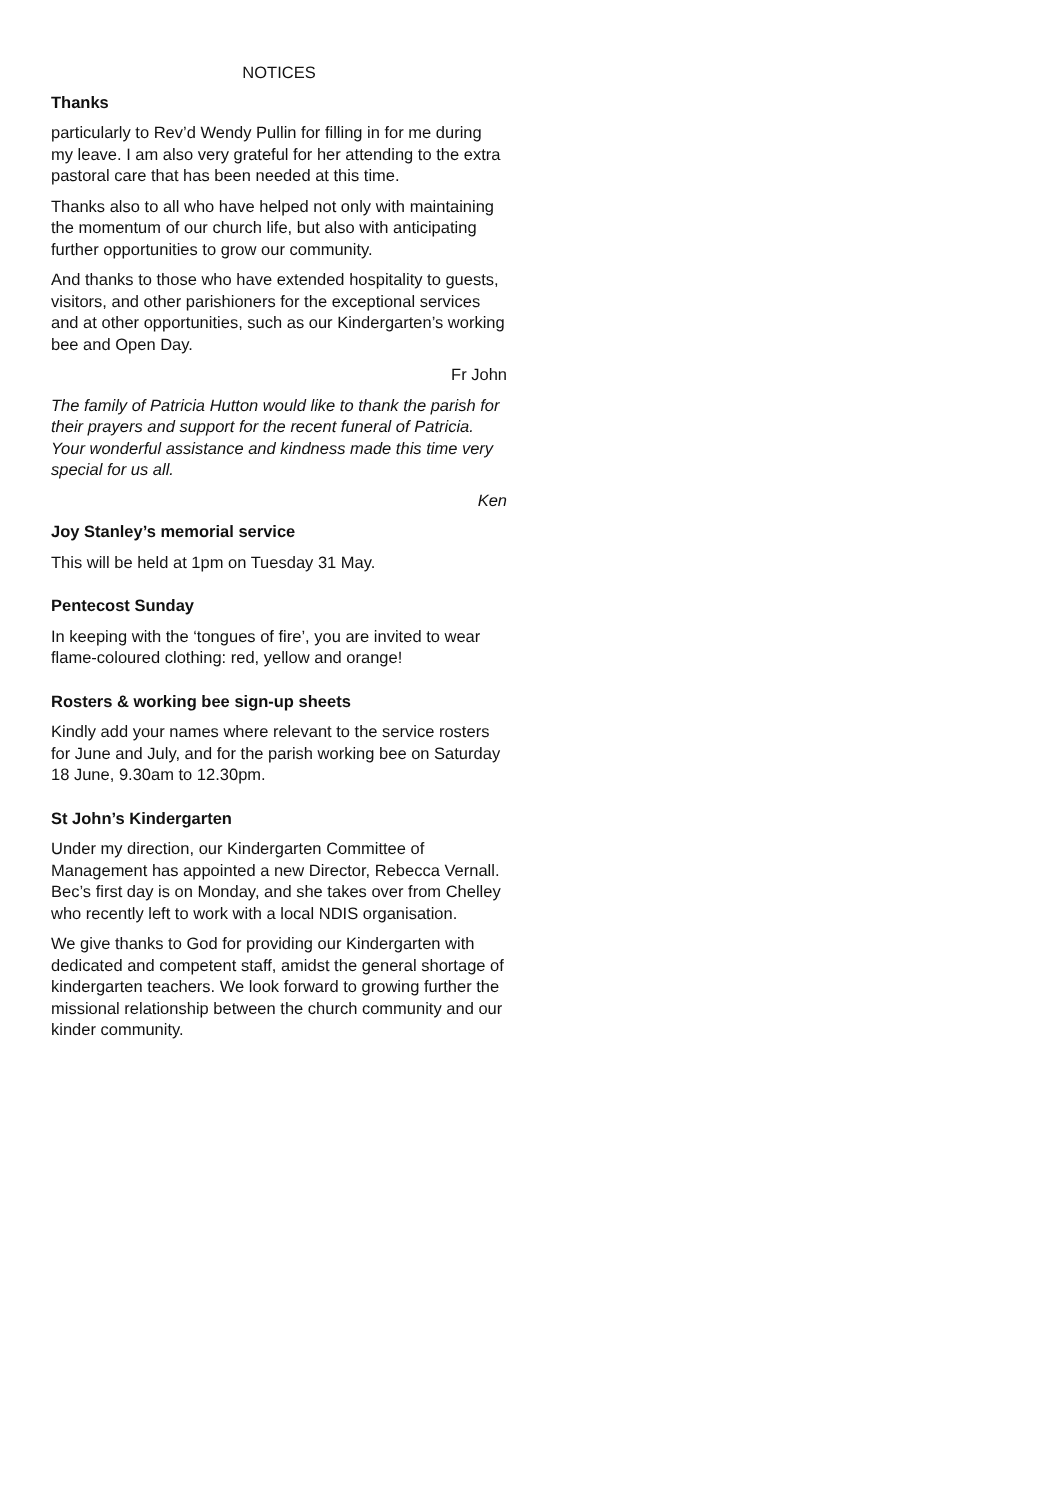NOTICES
Thanks
particularly to Rev’d Wendy Pullin for filling in for me during my leave. I am also very grateful for her attending to the extra pastoral care that has been needed at this time.
Thanks also to all who have helped not only with maintaining the momentum of our church life, but also with anticipating further opportunities to grow our community.
And thanks to those who have extended hospitality to guests, visitors, and other parishioners for the exceptional services and at other opportunities, such as our Kindergarten’s working bee and Open Day.
Fr John
The family of Patricia Hutton would like to thank the parish for their prayers and support for the recent funeral of Patricia. Your wonderful assistance and kindness made this time very special for us all.
Ken
Joy Stanley’s memorial service
This will be held at 1pm on Tuesday 31 May.
Pentecost Sunday
In keeping with the ‘tongues of fire’, you are invited to wear flame-coloured clothing: red, yellow and orange!
Rosters & working bee sign-up sheets
Kindly add your names where relevant to the service rosters for June and July, and for the parish working bee on Saturday 18 June, 9.30am to 12.30pm.
St John’s Kindergarten
Under my direction, our Kindergarten Committee of Management has appointed a new Director, Rebecca Vernall. Bec’s first day is on Monday, and she takes over from Chelley who recently left to work with a local NDIS organisation.
We give thanks to God for providing our Kindergarten with dedicated and competent staff, amidst the general shortage of kindergarten teachers. We look forward to growing further the missional relationship between the church community and our kinder community.